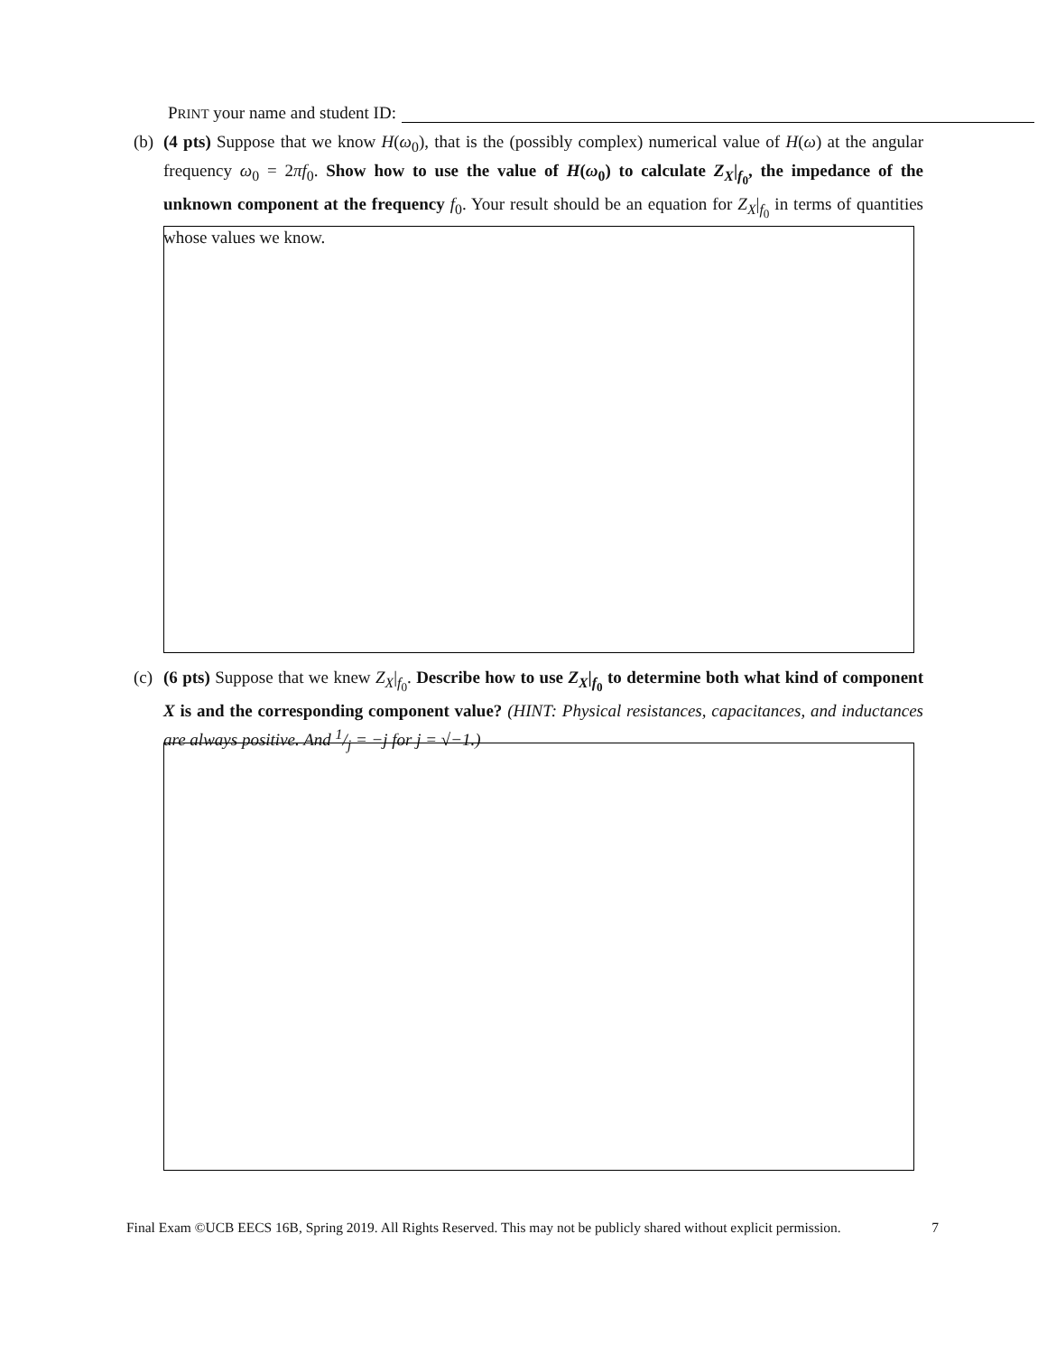PRINT your name and student ID:
(b)
(4 pts) Suppose that we know H(ω<sub>0</sub>), that is the (possibly complex) numerical value of H(ω) at the angular frequency ω<sub>0</sub> = 2πf<sub>0</sub>. Show how to use the value of H(ω<sub>0</sub>) to calculate Z<sub>X</sub>|<sub>f<sub>0</sub></sub>, the impedance of the unknown component at the frequency f<sub>0</sub>. Your result should be an equation for Z<sub>X</sub>|<sub>f<sub>0</sub></sub> in terms of quantities whose values we know.
(c)
(6 pts) Suppose that we knew Z<sub>X</sub>|<sub>f<sub>0</sub></sub>. Describe how to use Z<sub>X</sub>|<sub>f<sub>0</sub></sub> to determine both what kind of component X is and the corresponding component value? (HINT: Physical resistances, capacitances, and inductances are always positive. And 1/j = −j for j = √−1.)
Final Exam ©UCB EECS 16B, Spring 2019. All Rights Reserved. This may not be publicly shared without explicit permission. 7